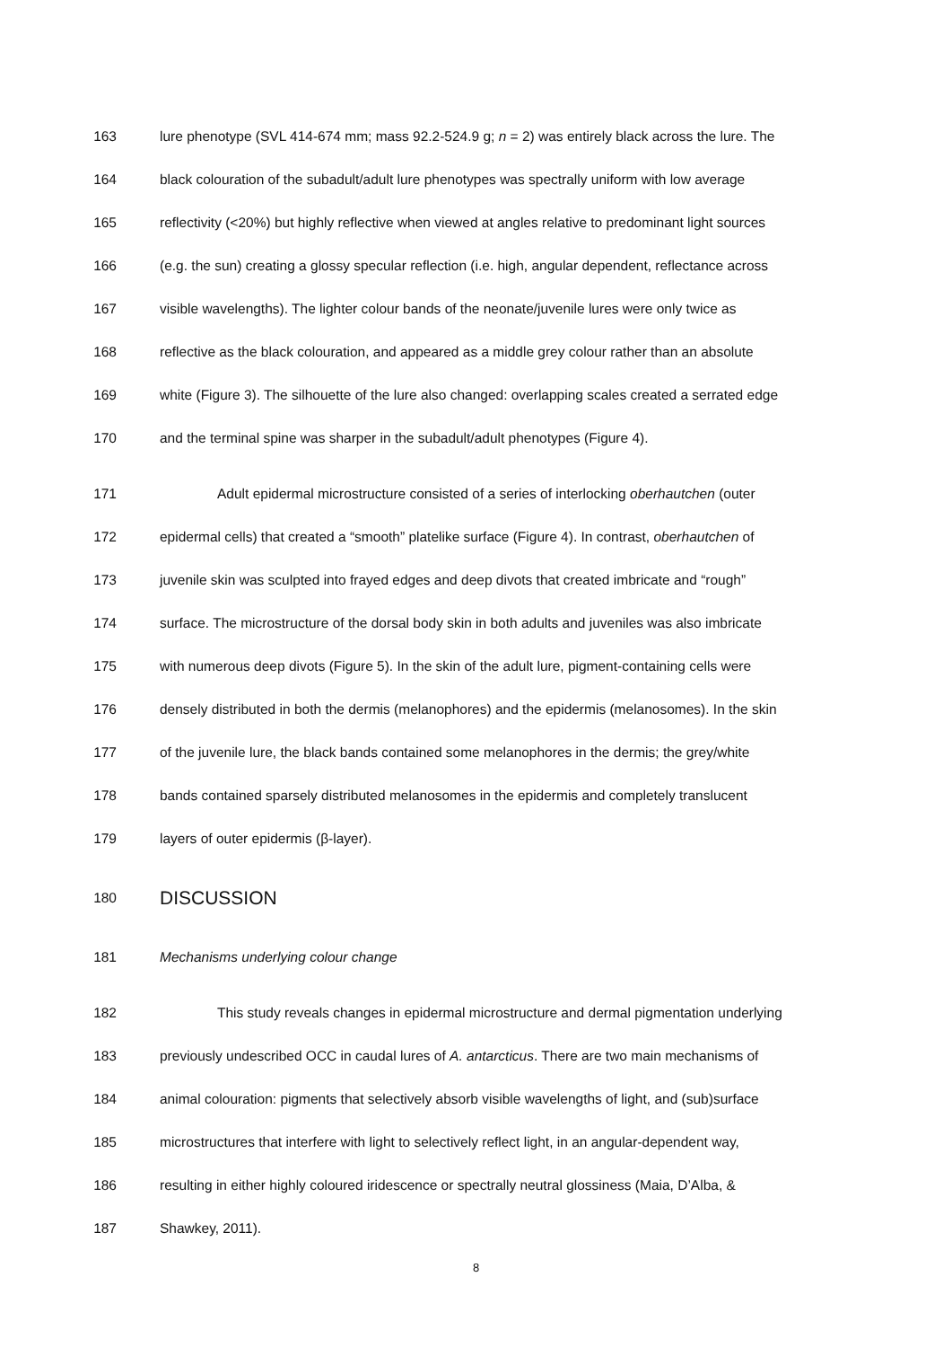163 lure phenotype (SVL 414-674 mm; mass 92.2-524.9 g; n = 2) was entirely black across the lure. The
164 black colouration of the subadult/adult lure phenotypes was spectrally uniform with low average
165 reflectivity (<20%) but highly reflective when viewed at angles relative to predominant light sources
166 (e.g. the sun) creating a glossy specular reflection (i.e. high, angular dependent, reflectance across
167 visible wavelengths). The lighter colour bands of the neonate/juvenile lures were only twice as
168 reflective as the black colouration, and appeared as a middle grey colour rather than an absolute
169 white (Figure 3). The silhouette of the lure also changed: overlapping scales created a serrated edge
170 and the terminal spine was sharper in the subadult/adult phenotypes (Figure 4).
171 Adult epidermal microstructure consisted of a series of interlocking oberhautchen (outer
172 epidermal cells) that created a “smooth” platelike surface (Figure 4). In contrast, oberhautchen of
173 juvenile skin was sculpted into frayed edges and deep divots that created imbricate and “rough”
174 surface. The microstructure of the dorsal body skin in both adults and juveniles was also imbricate
175 with numerous deep divots (Figure 5). In the skin of the adult lure, pigment-containing cells were
176 densely distributed in both the dermis (melanophores) and the epidermis (melanosomes). In the skin
177 of the juvenile lure, the black bands contained some melanophores in the dermis; the grey/white
178 bands contained sparsely distributed melanosomes in the epidermis and completely translucent
179 layers of outer epidermis (β-layer).
180 DISCUSSION
181 Mechanisms underlying colour change
182 This study reveals changes in epidermal microstructure and dermal pigmentation underlying
183 previously undescribed OCC in caudal lures of A. antarcticus. There are two main mechanisms of
184 animal colouration: pigments that selectively absorb visible wavelengths of light, and (sub)surface
185 microstructures that interfere with light to selectively reflect light, in an angular-dependent way,
186 resulting in either highly coloured iridescence or spectrally neutral glossiness (Maia, D’Alba, &
187 Shawkey, 2011).
8